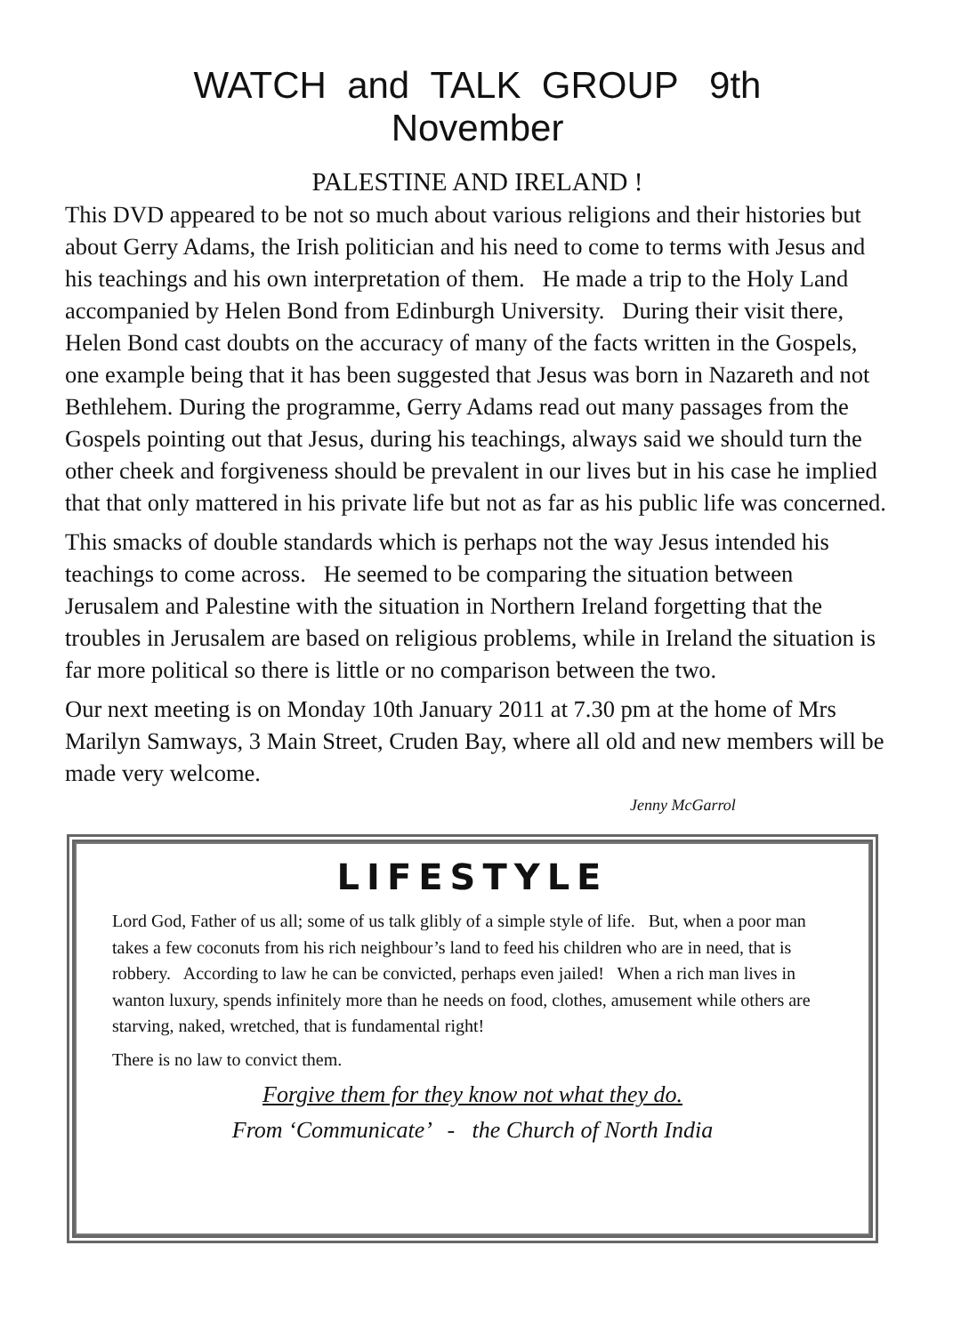WATCH and TALK GROUP 9th
November
PALESTINE AND IRELAND !
This DVD appeared to be not so much about various religions and their histories but about Gerry Adams, the Irish politician and his need to come to terms with Jesus and his teachings and his own interpretation of them. He made a trip to the Holy Land accompanied by Helen Bond from Edinburgh University. During their visit there, Helen Bond cast doubts on the accuracy of many of the facts written in the Gospels, one example being that it has been suggested that Jesus was born in Nazareth and not Bethlehem. During the programme, Gerry Adams read out many passages from the Gospels pointing out that Jesus, during his teachings, always said we should turn the other cheek and forgiveness should be prevalent in our lives but in his case he implied that that only mattered in his private life but not as far as his public life was concerned.
This smacks of double standards which is perhaps not the way Jesus intended his teachings to come across. He seemed to be comparing the situation between Jerusalem and Palestine with the situation in Northern Ireland forgetting that the troubles in Jerusalem are based on religious problems, while in Ireland the situation is far more political so there is little or no comparison between the two.
Our next meeting is on Monday 10th January 2011 at 7.30 pm at the home of Mrs Marilyn Samways, 3 Main Street, Cruden Bay, where all old and new members will be made very welcome.
Jenny McGarrol
LIFESTYLE
Lord God, Father of us all; some of us talk glibly of a simple style of life. But, when a poor man takes a few coconuts from his rich neighbour’s land to feed his children who are in need, that is robbery. According to law he can be convicted, perhaps even jailed! When a rich man lives in wanton luxury, spends infinitely more than he needs on food, clothes, amusement while others are starving, naked, wretched, that is fundamental right!
There is no law to convict them.
Forgive them for they know not what they do.
From ‘Communicate’ - the Church of North India